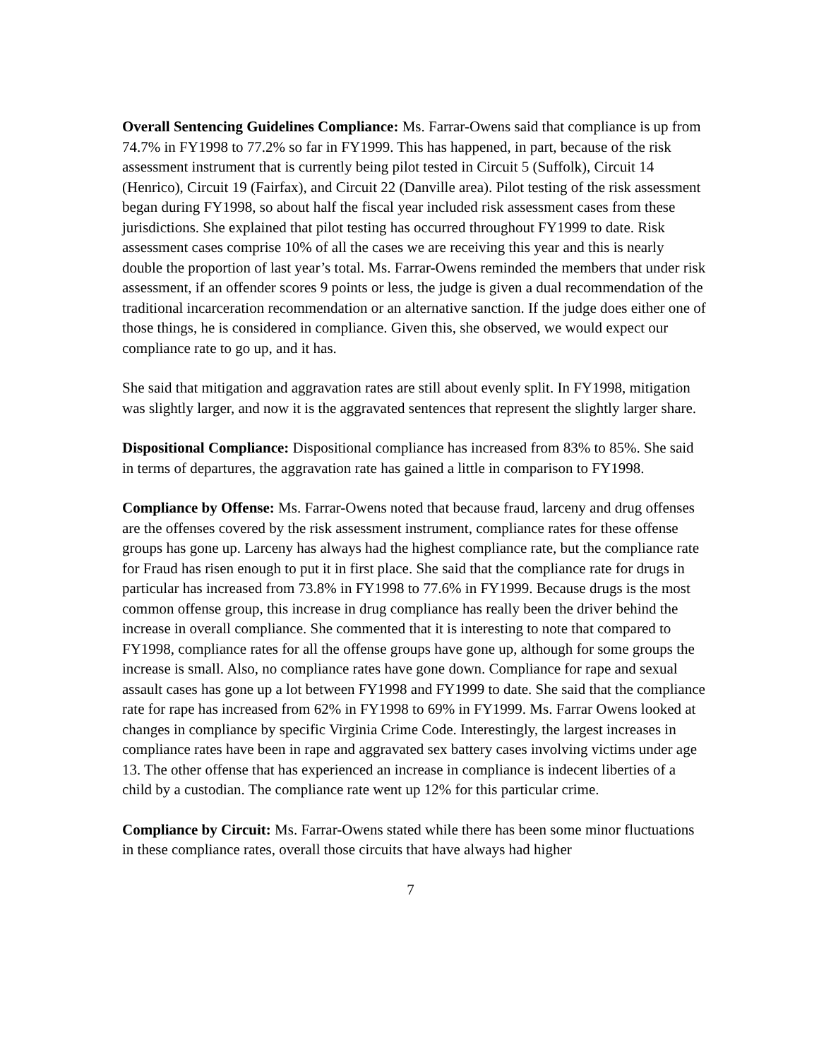Overall Sentencing Guidelines Compliance: Ms. Farrar-Owens said that compliance is up from 74.7% in FY1998 to 77.2% so far in FY1999. This has happened, in part, because of the risk assessment instrument that is currently being pilot tested in Circuit 5 (Suffolk), Circuit 14 (Henrico), Circuit 19 (Fairfax), and Circuit 22 (Danville area). Pilot testing of the risk assessment began during FY1998, so about half the fiscal year included risk assessment cases from these jurisdictions. She explained that pilot testing has occurred throughout FY1999 to date. Risk assessment cases comprise 10% of all the cases we are receiving this year and this is nearly double the proportion of last year’s total. Ms. Farrar-Owens reminded the members that under risk assessment, if an offender scores 9 points or less, the judge is given a dual recommendation of the traditional incarceration recommendation or an alternative sanction. If the judge does either one of those things, he is considered in compliance. Given this, she observed, we would expect our compliance rate to go up, and it has.
She said that mitigation and aggravation rates are still about evenly split. In FY1998, mitigation was slightly larger, and now it is the aggravated sentences that represent the slightly larger share.
Dispositional Compliance: Dispositional compliance has increased from 83% to 85%. She said in terms of departures, the aggravation rate has gained a little in comparison to FY1998.
Compliance by Offense: Ms. Farrar-Owens noted that because fraud, larceny and drug offenses are the offenses covered by the risk assessment instrument, compliance rates for these offense groups has gone up. Larceny has always had the highest compliance rate, but the compliance rate for Fraud has risen enough to put it in first place. She said that the compliance rate for drugs in particular has increased from 73.8% in FY1998 to 77.6% in FY1999. Because drugs is the most common offense group, this increase in drug compliance has really been the driver behind the increase in overall compliance. She commented that it is interesting to note that compared to FY1998, compliance rates for all the offense groups have gone up, although for some groups the increase is small. Also, no compliance rates have gone down. Compliance for rape and sexual assault cases has gone up a lot between FY1998 and FY1999 to date. She said that the compliance rate for rape has increased from 62% in FY1998 to 69% in FY1999. Ms. Farrar Owens looked at changes in compliance by specific Virginia Crime Code. Interestingly, the largest increases in compliance rates have been in rape and aggravated sex battery cases involving victims under age 13. The other offense that has experienced an increase in compliance is indecent liberties of a child by a custodian. The compliance rate went up 12% for this particular crime.
Compliance by Circuit: Ms. Farrar-Owens stated while there has been some minor fluctuations in these compliance rates, overall those circuits that have always had higher
7